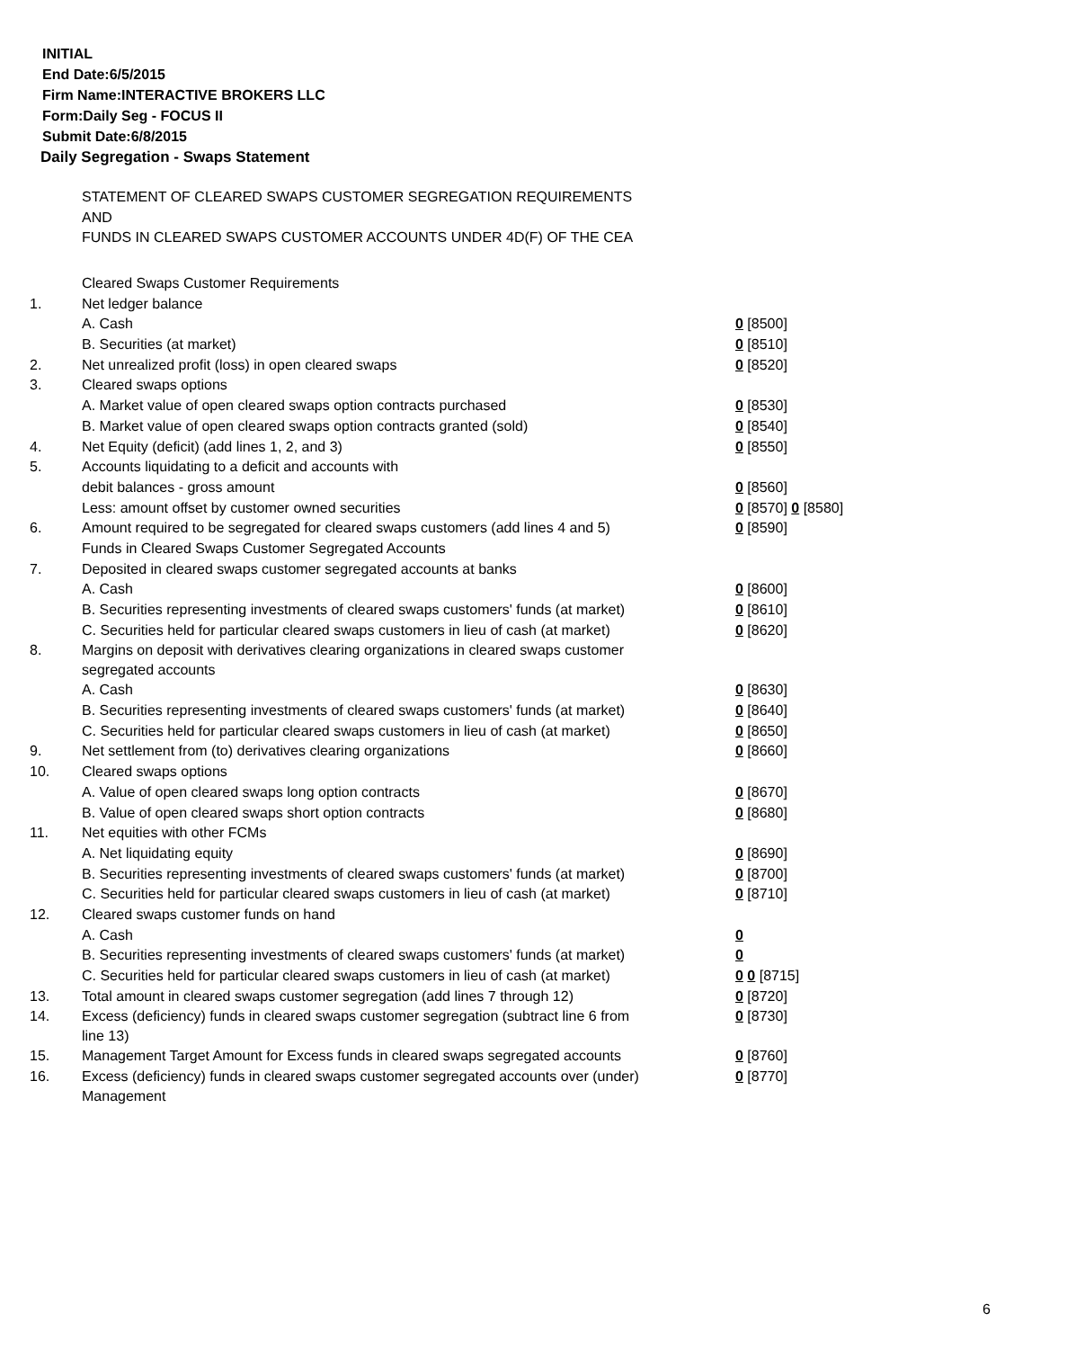INITIAL
End Date:6/5/2015
Firm Name:INTERACTIVE BROKERS LLC
Form:Daily Seg - FOCUS II
Submit Date:6/8/2015
Daily Segregation - Swaps Statement
STATEMENT OF CLEARED SWAPS CUSTOMER SEGREGATION REQUIREMENTS
AND
FUNDS IN CLEARED SWAPS CUSTOMER ACCOUNTS UNDER 4D(F) OF THE CEA
| | Cleared Swaps Customer Requirements | |
| 1. | Net ledger balance | |
| | A. Cash | 0 [8500] |
| | B. Securities (at market) | 0 [8510] |
| 2. | Net unrealized profit (loss) in open cleared swaps | 0 [8520] |
| 3. | Cleared swaps options | |
| | A. Market value of open cleared swaps option contracts purchased | 0 [8530] |
| | B. Market value of open cleared swaps option contracts granted (sold) | 0 [8540] |
| 4. | Net Equity (deficit) (add lines 1, 2, and 3) | 0 [8550] |
| 5. | Accounts liquidating to a deficit and accounts with | |
| | debit balances - gross amount | 0 [8560] |
| | Less: amount offset by customer owned securities | 0 [8570] 0 [8580] |
| 6. | Amount required to be segregated for cleared swaps customers (add lines 4 and 5) | 0 [8590] |
| | Funds in Cleared Swaps Customer Segregated Accounts | |
| 7. | Deposited in cleared swaps customer segregated accounts at banks | |
| | A. Cash | 0 [8600] |
| | B. Securities representing investments of cleared swaps customers' funds (at market) | 0 [8610] |
| | C. Securities held for particular cleared swaps customers in lieu of cash (at market) | 0 [8620] |
| 8. | Margins on deposit with derivatives clearing organizations in cleared swaps customer segregated accounts | |
| | A. Cash | 0 [8630] |
| | B. Securities representing investments of cleared swaps customers' funds (at market) | 0 [8640] |
| | C. Securities held for particular cleared swaps customers in lieu of cash (at market) | 0 [8650] |
| 9. | Net settlement from (to) derivatives clearing organizations | 0 [8660] |
| 10. | Cleared swaps options | |
| | A. Value of open cleared swaps long option contracts | 0 [8670] |
| | B. Value of open cleared swaps short option contracts | 0 [8680] |
| 11. | Net equities with other FCMs | |
| | A. Net liquidating equity | 0 [8690] |
| | B. Securities representing investments of cleared swaps customers' funds (at market) | 0 [8700] |
| | C. Securities held for particular cleared swaps customers in lieu of cash (at market) | 0 [8710] |
| 12. | Cleared swaps customer funds on hand | |
| | A. Cash | 0 |
| | B. Securities representing investments of cleared swaps customers' funds (at market) | 0 |
| | C. Securities held for particular cleared swaps customers in lieu of cash (at market) | 0 0 [8715] |
| 13. | Total amount in cleared swaps customer segregation (add lines 7 through 12) | 0 [8720] |
| 14. | Excess (deficiency) funds in cleared swaps customer segregation (subtract line 6 from line 13) | 0 [8730] |
| 15. | Management Target Amount for Excess funds in cleared swaps segregated accounts | 0 [8760] |
| 16. | Excess (deficiency) funds in cleared swaps customer segregated accounts over (under) Management | 0 [8770] |
6